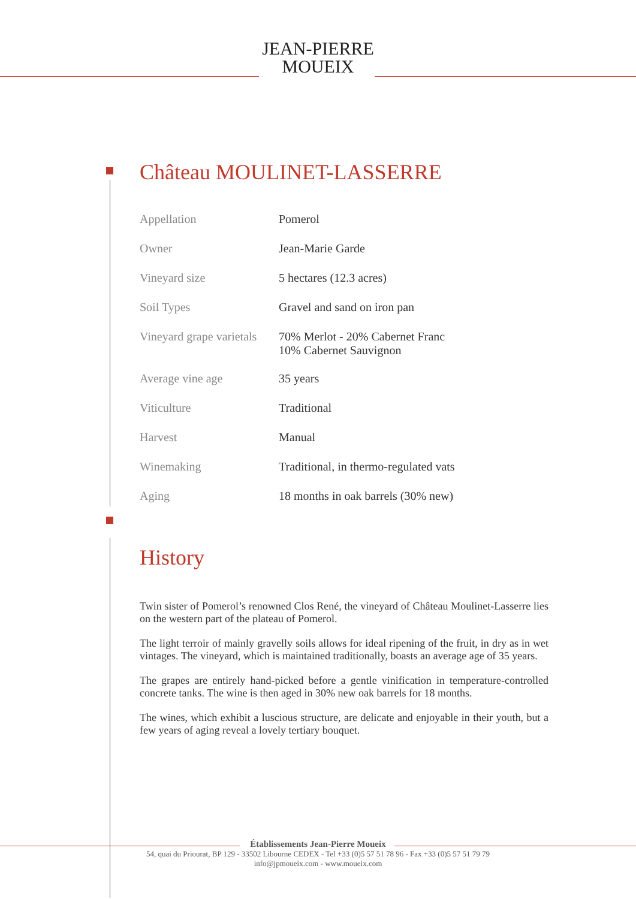JEAN-PIERRE
MOUEIX
Château MOULINET-LASSERRE
| Appellation | Pomerol |
| Owner | Jean-Marie Garde |
| Vineyard size | 5 hectares (12.3 acres) |
| Soil Types | Gravel and sand on iron pan |
| Vineyard grape varietals | 70% Merlot - 20% Cabernet Franc 10% Cabernet Sauvignon |
| Average vine age | 35 years |
| Viticulture | Traditional |
| Harvest | Manual |
| Winemaking | Traditional, in thermo-regulated vats |
| Aging | 18 months in oak barrels (30% new) |
History
Twin sister of Pomerol’s renowned Clos René, the vineyard of Château Moulinet-Lasserre lies on the western part of the plateau of Pomerol.
The light terroir of mainly gravelly soils allows for ideal ripening of the fruit, in dry as in wet vintages. The vineyard, which is maintained traditionally, boasts an average age of 35 years.
The grapes are entirely hand-picked before a gentle vinification in temperature-controlled concrete tanks. The wine is then aged in 30% new oak barrels for 18 months.
The wines, which exhibit a luscious structure, are delicate and enjoyable in their youth, but a few years of aging reveal a lovely tertiary bouquet.
Établissements Jean-Pierre Moueix
54, quai du Priourat, BP 129 - 33502 Libourne CEDEX - Tel +33 (0)5 57 51 78 96 - Fax +33 (0)5 57 51 79 79
info@jpmoueix.com - www.moueix.com